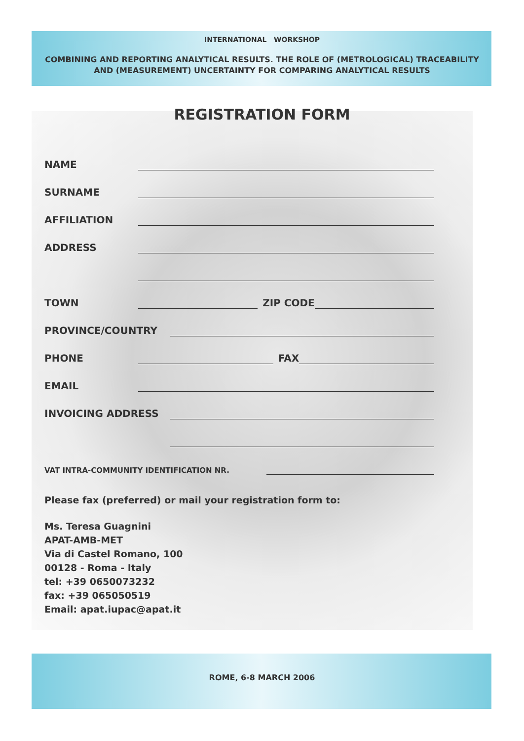INTERNATIONAL WORKSHOP
COMBINING AND REPORTING ANALYTICAL RESULTS. THE ROLE OF (METROLOGICAL) TRACEABILITY
AND (MEASUREMENT) UNCERTAINTY FOR COMPARING ANALYTICAL RESULTS
REGISTRATION FORM
NAME
SURNAME
AFFILIATION
ADDRESS
TOWN ZIP CODE
PROVINCE/COUNTRY
PHONE FAX
EMAIL
INVOICING ADDRESS
VAT INTRA-COMMUNITY IDENTIFICATION NR.
Please fax (preferred) or mail your registration form to:
Ms. Teresa Guagnini
APAT-AMB-MET
Via di Castel Romano, 100
00128 - Roma - Italy
tel: +39 0650073232
fax: +39 065050519
Email: apat.iupac@apat.it
ROME, 6-8 MARCH 2006